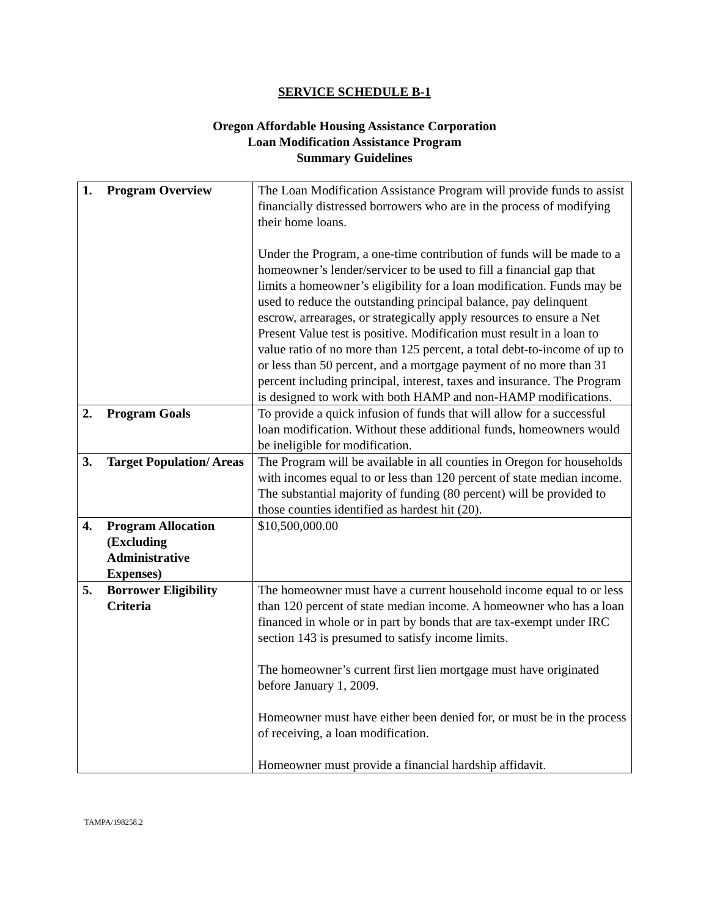SERVICE SCHEDULE B-1
Oregon Affordable Housing Assistance Corporation
Loan Modification Assistance Program
Summary Guidelines
| 1. | Program Overview | The Loan Modification Assistance Program will provide funds to assist financially distressed borrowers who are in the process of modifying their home loans. Under the Program, a one-time contribution of funds will be made to a homeowner’s lender/servicer to be used to fill a financial gap that limits a homeowner’s eligibility for a loan modification. Funds may be used to reduce the outstanding principal balance, pay delinquent escrow, arrearages, or strategically apply resources to ensure a Net Present Value test is positive. Modification must result in a loan to value ratio of no more than 125 percent, a total debt-to-income of up to or less than 50 percent, and a mortgage payment of no more than 31 percent including principal, interest, taxes and insurance. The Program is designed to work with both HAMP and non-HAMP modifications. |
| 2. | Program Goals | To provide a quick infusion of funds that will allow for a successful loan modification. Without these additional funds, homeowners would be ineligible for modification. |
| 3. | Target Population/ Areas | The Program will be available in all counties in Oregon for households with incomes equal to or less than 120 percent of state median income. The substantial majority of funding (80 percent) will be provided to those counties identified as hardest hit (20). |
| 4. | Program Allocation (Excluding Administrative Expenses) | $10,500,000.00 |
| 5. | Borrower Eligibility Criteria | The homeowner must have a current household income equal to or less than 120 percent of state median income. A homeowner who has a loan financed in whole or in part by bonds that are tax-exempt under IRC section 143 is presumed to satisfy income limits. The homeowner’s current first lien mortgage must have originated before January 1, 2009. Homeowner must have either been denied for, or must be in the process of receiving, a loan modification. Homeowner must provide a financial hardship affidavit. |
TAMPA/198258.2